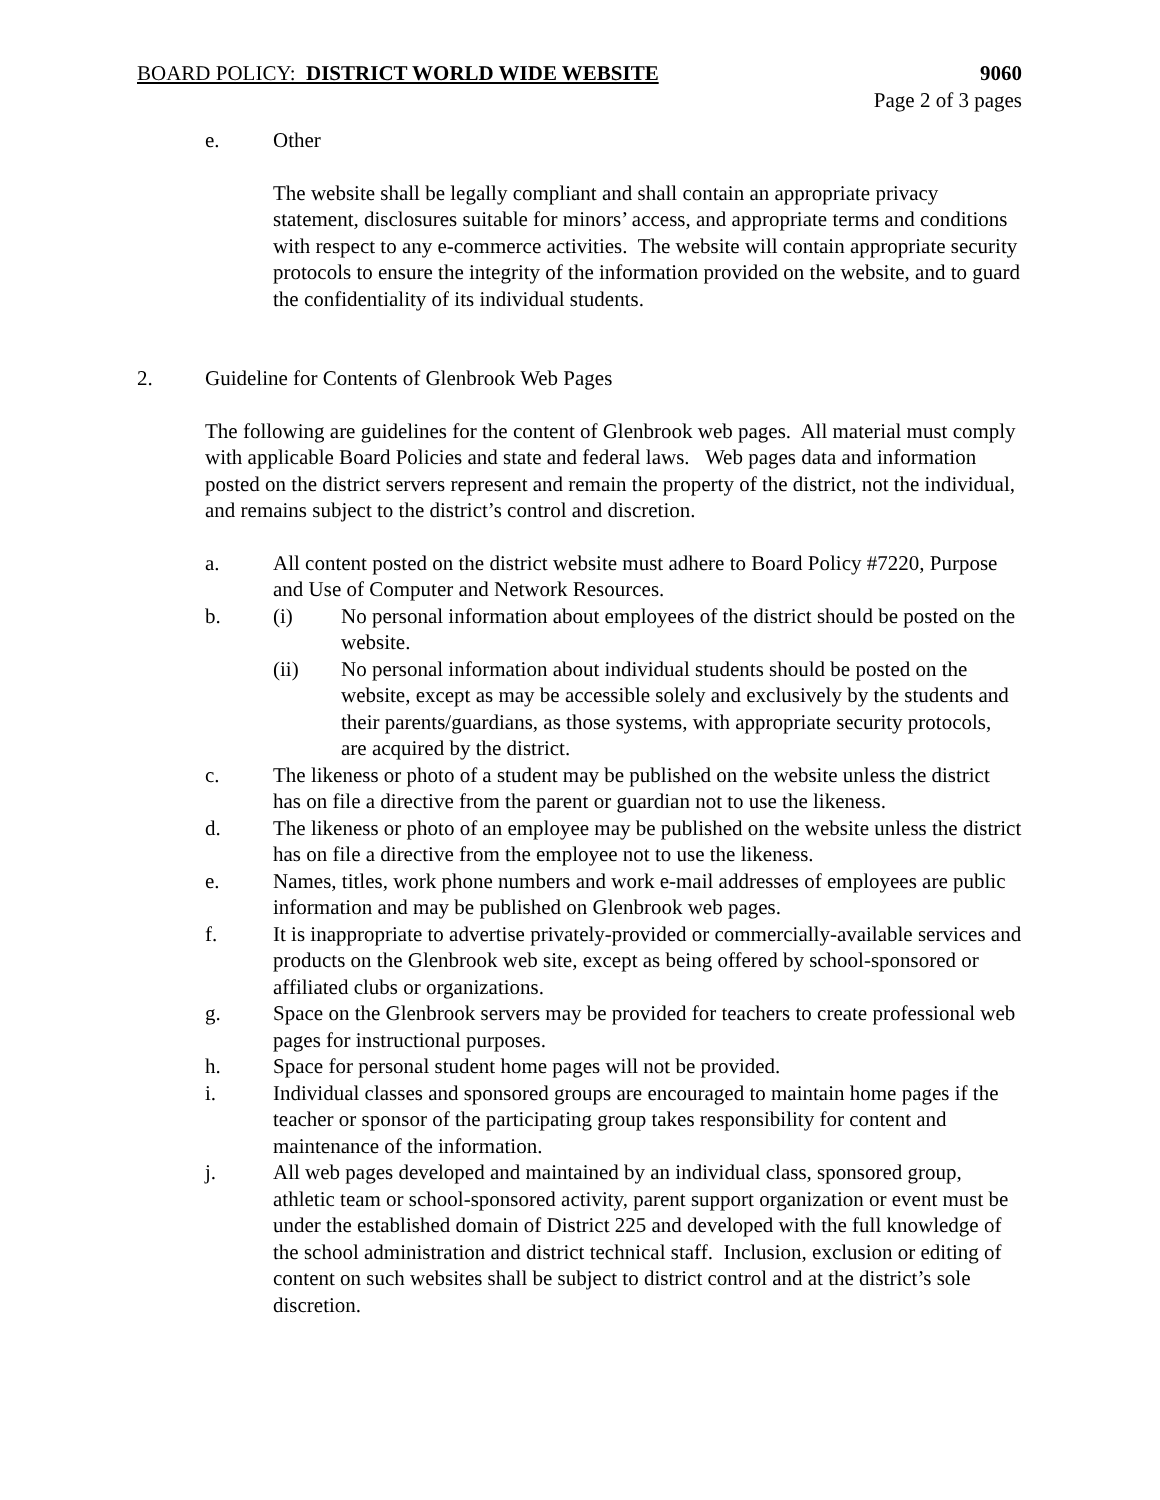BOARD POLICY: DISTRICT WORLD WIDE WEBSITE 9060
Page 2 of 3 pages
e. Other
The website shall be legally compliant and shall contain an appropriate privacy statement, disclosures suitable for minors’ access, and appropriate terms and conditions with respect to any e-commerce activities. The website will contain appropriate security protocols to ensure the integrity of the information provided on the website, and to guard the confidentiality of its individual students.
2. Guideline for Contents of Glenbrook Web Pages
The following are guidelines for the content of Glenbrook web pages. All material must comply with applicable Board Policies and state and federal laws. Web pages data and information posted on the district servers represent and remain the property of the district, not the individual, and remains subject to the district’s control and discretion.
a. All content posted on the district website must adhere to Board Policy #7220, Purpose and Use of Computer and Network Resources.
b. (i) No personal information about employees of the district should be posted on the website.
(ii) No personal information about individual students should be posted on the website, except as may be accessible solely and exclusively by the students and their parents/guardians, as those systems, with appropriate security protocols, are acquired by the district.
c. The likeness or photo of a student may be published on the website unless the district has on file a directive from the parent or guardian not to use the likeness.
d. The likeness or photo of an employee may be published on the website unless the district has on file a directive from the employee not to use the likeness.
e. Names, titles, work phone numbers and work e-mail addresses of employees are public information and may be published on Glenbrook web pages.
f. It is inappropriate to advertise privately-provided or commercially-available services and products on the Glenbrook web site, except as being offered by school-sponsored or affiliated clubs or organizations.
g. Space on the Glenbrook servers may be provided for teachers to create professional web pages for instructional purposes.
h. Space for personal student home pages will not be provided.
i. Individual classes and sponsored groups are encouraged to maintain home pages if the teacher or sponsor of the participating group takes responsibility for content and maintenance of the information.
j. All web pages developed and maintained by an individual class, sponsored group, athletic team or school-sponsored activity, parent support organization or event must be under the established domain of District 225 and developed with the full knowledge of the school administration and district technical staff. Inclusion, exclusion or editing of content on such websites shall be subject to district control and at the district’s sole discretion.